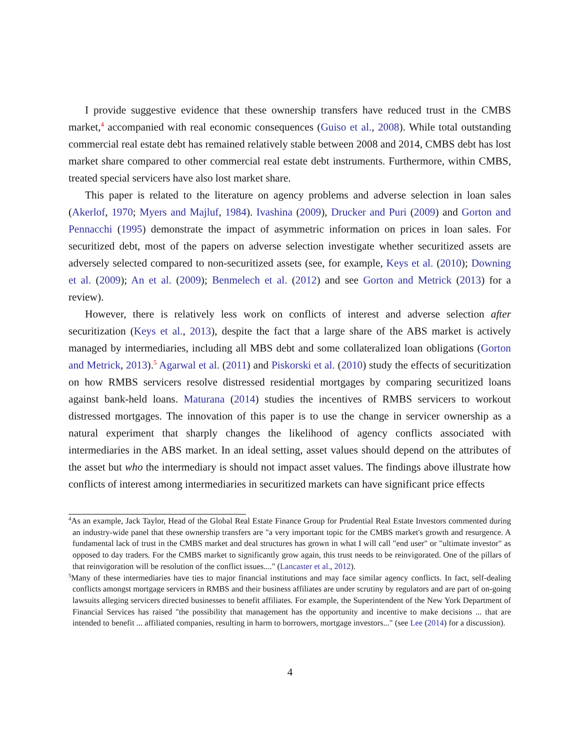I provide suggestive evidence that these ownership transfers have reduced trust in the CMBS market,<sup>4</sup> accompanied with real economic consequences (Guiso et al., 2008). While total outstanding commercial real estate debt has remained relatively stable between 2008 and 2014, CMBS debt has lost market share compared to other commercial real estate debt instruments. Furthermore, within CMBS, treated special servicers have also lost market share.
This paper is related to the literature on agency problems and adverse selection in loan sales (Akerlof, 1970; Myers and Majluf, 1984). Ivashina (2009), Drucker and Puri (2009) and Gorton and Pennacchi (1995) demonstrate the impact of asymmetric information on prices in loan sales. For securitized debt, most of the papers on adverse selection investigate whether securitized assets are adversely selected compared to non-securitized assets (see, for example, Keys et al. (2010); Downing et al. (2009); An et al. (2009); Benmelech et al. (2012) and see Gorton and Metrick (2013) for a review).
However, there is relatively less work on conflicts of interest and adverse selection after securitization (Keys et al., 2013), despite the fact that a large share of the ABS market is actively managed by intermediaries, including all MBS debt and some collateralized loan obligations (Gorton and Metrick, 2013).<sup>5</sup> Agarwal et al. (2011) and Piskorski et al. (2010) study the effects of securitization on how RMBS servicers resolve distressed residential mortgages by comparing securitized loans against bank-held loans. Maturana (2014) studies the incentives of RMBS servicers to workout distressed mortgages. The innovation of this paper is to use the change in servicer ownership as a natural experiment that sharply changes the likelihood of agency conflicts associated with intermediaries in the ABS market. In an ideal setting, asset values should depend on the attributes of the asset but who the intermediary is should not impact asset values. The findings above illustrate how conflicts of interest among intermediaries in securitized markets can have significant price effects
<sup>4</sup> As an example, Jack Taylor, Head of the Global Real Estate Finance Group for Prudential Real Estate Investors commented during an industry-wide panel that these ownership transfers are "a very important topic for the CMBS market's growth and resurgence. A fundamental lack of trust in the CMBS market and deal structures has grown in what I will call "end user" or "ultimate investor" as opposed to day traders. For the CMBS market to significantly grow again, this trust needs to be reinvigorated. One of the pillars of that reinvigoration will be resolution of the conflict issues...." (Lancaster et al., 2012).
<sup>5</sup> Many of these intermediaries have ties to major financial institutions and may face similar agency conflicts. In fact, self-dealing conflicts amongst mortgage servicers in RMBS and their business affiliates are under scrutiny by regulators and are part of on-going lawsuits alleging servicers directed businesses to benefit affiliates. For example, the Superintendent of the New York Department of Financial Services has raised "the possibility that management has the opportunity and incentive to make decisions ... that are intended to benefit ... affiliated companies, resulting in harm to borrowers, mortgage investors..." (see Lee (2014) for a discussion).
4